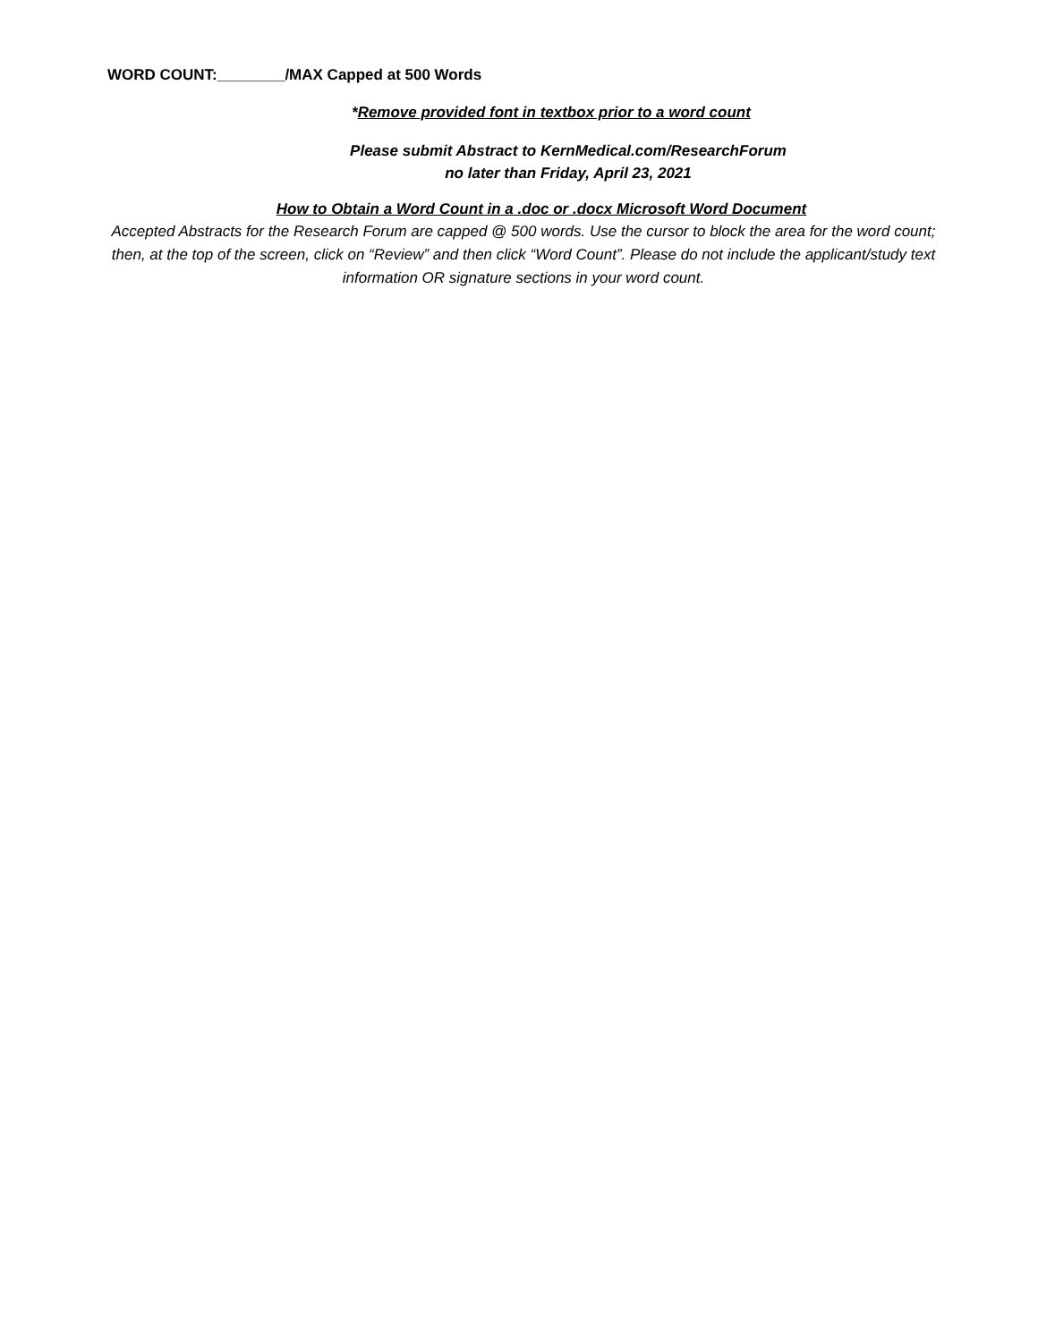WORD COUNT:________/MAX Capped at 500 Words
*Remove provided font in textbox prior to a word count
Please submit Abstract to KernMedical.com/ResearchForum
no later than Friday, April 23, 2021
How to Obtain a Word Count in a .doc or .docx Microsoft Word Document
Accepted Abstracts for the Research Forum are capped @ 500 words. Use the cursor to block the area for the word count; then, at the top of the screen, click on “Review” and then click “Word Count”. Please do not include the applicant/study text information OR signature sections in your word count.